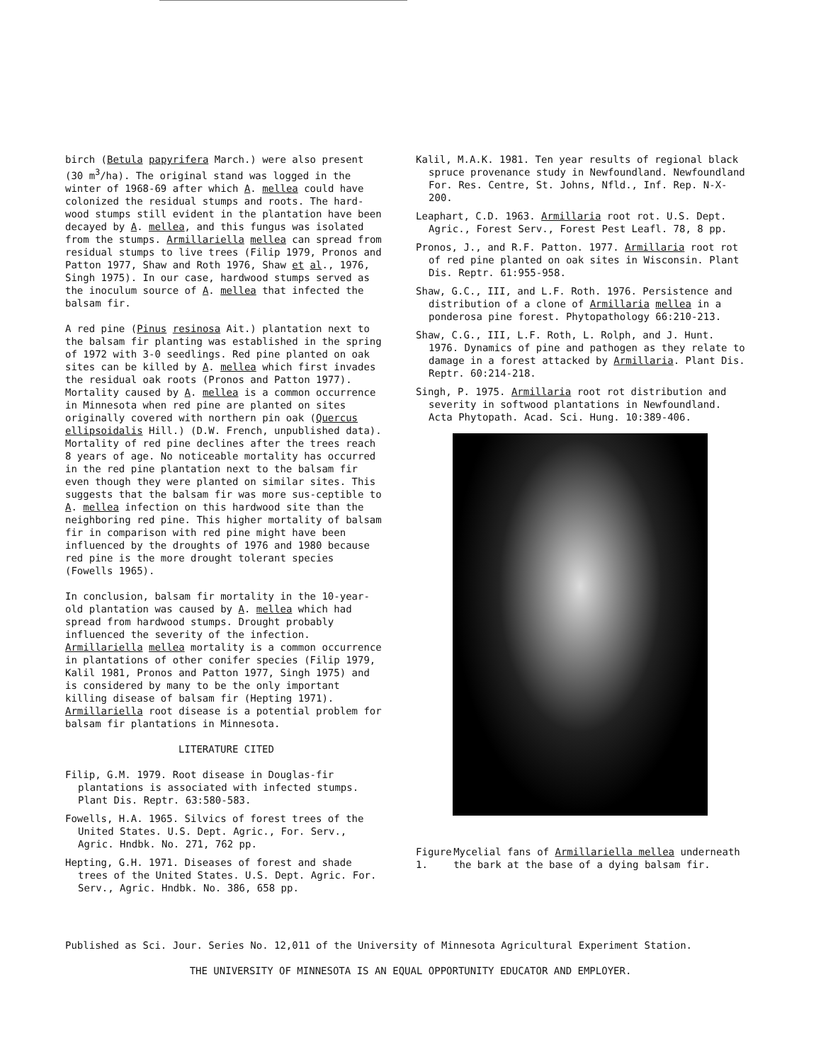birch (Betula papyrifera March.) were also present (30 m<sup>3</sup>/ha). The original stand was logged in the winter of 1968-69 after which A. mellea could have colonized the residual stumps and roots. The hard-wood stumps still evident in the plantation have been decayed by A. mellea, and this fungus was isolated from the stumps. Armillariella mellea can spread from residual stumps to live trees (Filip 1979, Pronos and Patton 1977, Shaw and Roth 1976, Shaw et al., 1976, Singh 1975). In our case, hardwood stumps served as the inoculum source of A. mellea that infected the balsam fir.
A red pine (Pinus resinosa Ait.) plantation next to the balsam fir planting was established in the spring of 1972 with 3-0 seedlings. Red pine planted on oak sites can be killed by A. mellea which first invades the residual oak roots (Pronos and Patton 1977). Mortality caused by A. mellea is a common occurrence in Minnesota when red pine are planted on sites originally covered with northern pin oak (Quercus ellipsoidalis Hill.) (D.W. French, unpublished data). Mortality of red pine declines after the trees reach 8 years of age. No noticeable mortality has occurred in the red pine plantation next to the balsam fir even though they were planted on similar sites. This suggests that the balsam fir was more sus-ceptible to A. mellea infection on this hardwood site than the neighboring red pine. This higher mortality of balsam fir in comparison with red pine might have been influenced by the droughts of 1976 and 1980 because red pine is the more drought tolerant species (Fowells 1965).
In conclusion, balsam fir mortality in the 10-year-old plantation was caused by A. mellea which had spread from hardwood stumps. Drought probably influenced the severity of the infection. Armillariella mellea mortality is a common occurrence in plantations of other conifer species (Filip 1979, Kalil 1981, Pronos and Patton 1977, Singh 1975) and is considered by many to be the only important killing disease of balsam fir (Hepting 1971). Armillariella root disease is a potential problem for balsam fir plantations in Minnesota.
LITERATURE CITED
Filip, G.M. 1979. Root disease in Douglas-fir plantations is associated with infected stumps. Plant Dis. Reptr. 63:580-583.
Fowells, H.A. 1965. Silvics of forest trees of the United States. U.S. Dept. Agric., For. Serv., Agric. Hndbk. No. 271, 762 pp.
Hepting, G.H. 1971. Diseases of forest and shade trees of the United States. U.S. Dept. Agric. For. Serv., Agric. Hndbk. No. 386, 658 pp.
Kalil, M.A.K. 1981. Ten year results of regional black spruce provenance study in Newfoundland. Newfoundland For. Res. Centre, St. Johns, Nfld., Inf. Rep. N-X-200.
Leaphart, C.D. 1963. Armillaria root rot. U.S. Dept. Agric., Forest Serv., Forest Pest Leafl. 78, 8 pp.
Pronos, J., and R.F. Patton. 1977. Armillaria root rot of red pine planted on oak sites in Wisconsin. Plant Dis. Reptr. 61:955-958.
Shaw, G.C., III, and L.F. Roth. 1976. Persistence and distribution of a clone of Armillaria mellea in a ponderosa pine forest. Phytopathology 66:210-213.
Shaw, C.G., III, L.F. Roth, L. Rolph, and J. Hunt. 1976. Dynamics of pine and pathogen as they relate to damage in a forest attacked by Armillaria. Plant Dis. Reptr. 60:214-218.
Singh, P. 1975. Armillaria root rot distribution and severity in softwood plantations in Newfoundland. Acta Phytopath. Acad. Sci. Hung. 10:389-406.
Figure 1. Mycelial fans of Armillariella mellea underneath the bark at the base of a dying balsam fir.
Published as Sci. Jour. Series No. 12,011 of the University of Minnesota Agricultural Experiment Station.
THE UNIVERSITY OF MINNESOTA IS AN EQUAL OPPORTUNITY EDUCATOR AND EMPLOYER.